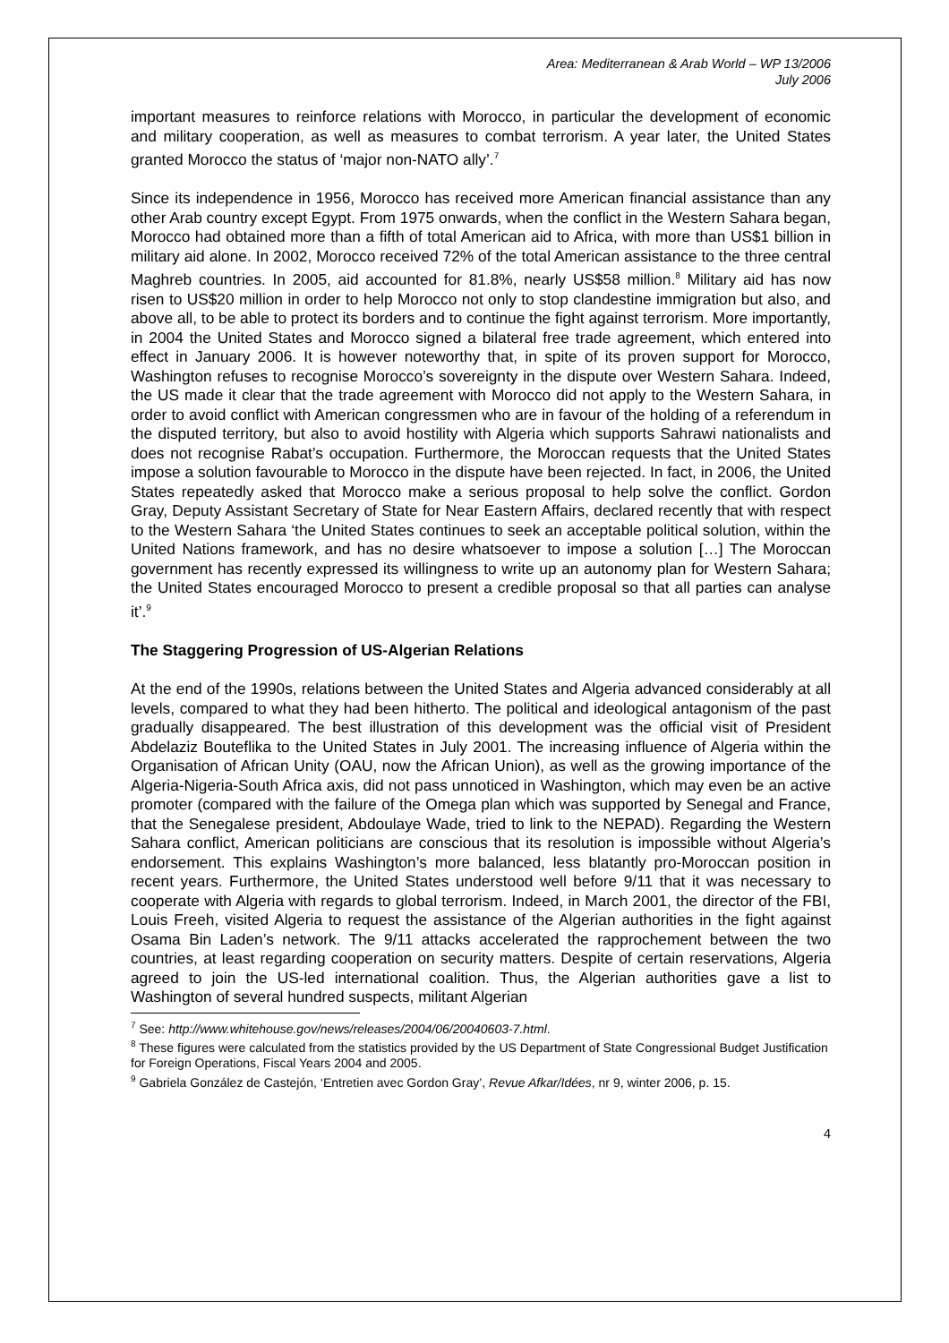Area: Mediterranean & Arab World – WP 13/2006
July 2006
important measures to reinforce relations with Morocco, in particular the development of economic and military cooperation, as well as measures to combat terrorism. A year later, the United States granted Morocco the status of ‘major non-NATO ally’.<sup>7</sup>
Since its independence in 1956, Morocco has received more American financial assistance than any other Arab country except Egypt. From 1975 onwards, when the conflict in the Western Sahara began, Morocco had obtained more than a fifth of total American aid to Africa, with more than US$1 billion in military aid alone. In 2002, Morocco received 72% of the total American assistance to the three central Maghreb countries. In 2005, aid accounted for 81.8%, nearly US$58 million.<sup>8</sup> Military aid has now risen to US$20 million in order to help Morocco not only to stop clandestine immigration but also, and above all, to be able to protect its borders and to continue the fight against terrorism. More importantly, in 2004 the United States and Morocco signed a bilateral free trade agreement, which entered into effect in January 2006. It is however noteworthy that, in spite of its proven support for Morocco, Washington refuses to recognise Morocco’s sovereignty in the dispute over Western Sahara. Indeed, the US made it clear that the trade agreement with Morocco did not apply to the Western Sahara, in order to avoid conflict with American congressmen who are in favour of the holding of a referendum in the disputed territory, but also to avoid hostility with Algeria which supports Sahrawi nationalists and does not recognise Rabat’s occupation. Furthermore, the Moroccan requests that the United States impose a solution favourable to Morocco in the dispute have been rejected. In fact, in 2006, the United States repeatedly asked that Morocco make a serious proposal to help solve the conflict. Gordon Gray, Deputy Assistant Secretary of State for Near Eastern Affairs, declared recently that with respect to the Western Sahara ‘the United States continues to seek an acceptable political solution, within the United Nations framework, and has no desire whatsoever to impose a solution […] The Moroccan government has recently expressed its willingness to write up an autonomy plan for Western Sahara; the United States encouraged Morocco to present a credible proposal so that all parties can analyse it’.<sup>9</sup>
The Staggering Progression of US-Algerian Relations
At the end of the 1990s, relations between the United States and Algeria advanced considerably at all levels, compared to what they had been hitherto. The political and ideological antagonism of the past gradually disappeared. The best illustration of this development was the official visit of President Abdelaziz Bouteflika to the United States in July 2001. The increasing influence of Algeria within the Organisation of African Unity (OAU, now the African Union), as well as the growing importance of the Algeria-Nigeria-South Africa axis, did not pass unnoticed in Washington, which may even be an active promoter (compared with the failure of the Omega plan which was supported by Senegal and France, that the Senegalese president, Abdoulaye Wade, tried to link to the NEPAD). Regarding the Western Sahara conflict, American politicians are conscious that its resolution is impossible without Algeria’s endorsement. This explains Washington’s more balanced, less blatantly pro-Moroccan position in recent years. Furthermore, the United States understood well before 9/11 that it was necessary to cooperate with Algeria with regards to global terrorism. Indeed, in March 2001, the director of the FBI, Louis Freeh, visited Algeria to request the assistance of the Algerian authorities in the fight against Osama Bin Laden’s network. The 9/11 attacks accelerated the rapprochement between the two countries, at least regarding cooperation on security matters. Despite of certain reservations, Algeria agreed to join the US-led international coalition. Thus, the Algerian authorities gave a list to Washington of several hundred suspects, militant Algerian
<sup>7</sup> See: http://www.whitehouse.gov/news/releases/2004/06/20040603-7.html.
<sup>8</sup> These figures were calculated from the statistics provided by the US Department of State Congressional Budget Justification for Foreign Operations, Fiscal Years 2004 and 2005.
<sup>9</sup> Gabriela González de Castejón, ‘Entretien avec Gordon Gray’, Revue Afkar/Idées, nr 9, winter 2006, p. 15.
4